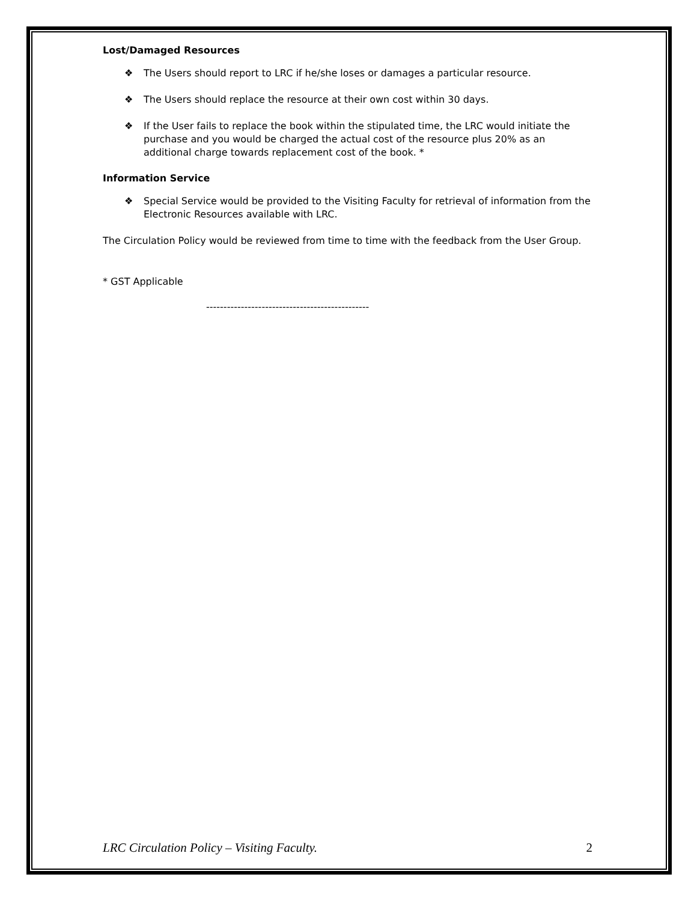Lost/Damaged Resources
❖ The Users should report to LRC if he/she loses or damages a particular resource.
❖ The Users should replace the resource at their own cost within 30 days.
❖ If the User fails to replace the book within the stipulated time, the LRC would initiate the purchase and you would be charged the actual cost of the resource plus 20% as an additional charge towards replacement cost of the book. *
Information Service
❖ Special Service would be provided to the Visiting Faculty for retrieval of information from the Electronic Resources available with LRC.
The Circulation Policy would be reviewed from time to time with the feedback from the User Group.
* GST Applicable
-----------------------------------------------
LRC Circulation Policy – Visiting Faculty. 2